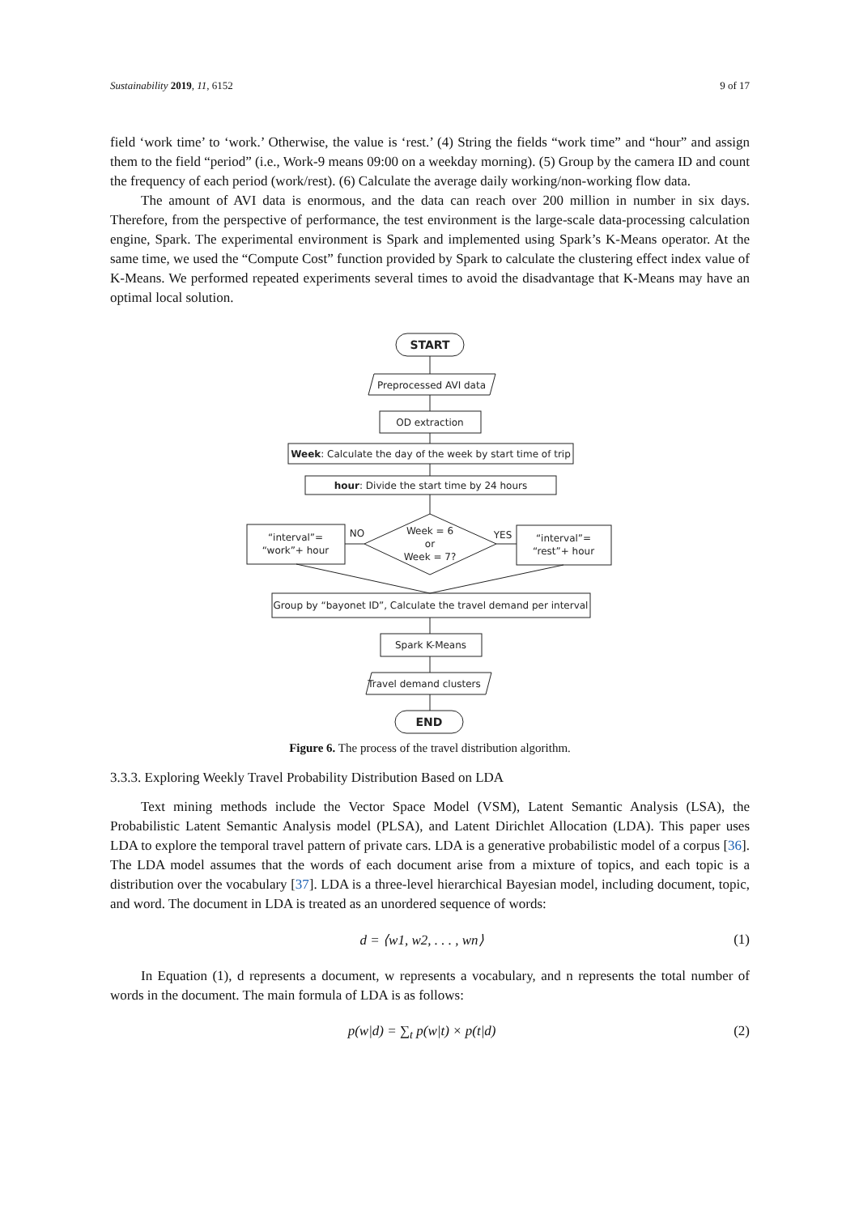Sustainability 2019, 11, 6152 9 of 17
field ‘work time’ to ‘work.’ Otherwise, the value is ‘rest.’ (4) String the fields “work time” and “hour” and assign them to the field “period” (i.e., Work-9 means 09:00 on a weekday morning). (5) Group by the camera ID and count the frequency of each period (work/rest). (6) Calculate the average daily working/non-working flow data.
The amount of AVI data is enormous, and the data can reach over 200 million in number in six days. Therefore, from the perspective of performance, the test environment is the large-scale data-processing calculation engine, Spark. The experimental environment is Spark and implemented using Spark’s K-Means operator. At the same time, we used the “Compute Cost” function provided by Spark to calculate the clustering effect index value of K-Means. We performed repeated experiments several times to avoid the disadvantage that K-Means may have an optimal local solution.
START
Preprocessed AVI data
OD extraction
Week: Calculate the day of the week by start time of trip
hour: Divide the start time by 24 hours
Week = 6
or
Week = 7?
NO
YES
“interval”=
“work”+ hour
“interval”=
“rest”+ hour
Group by “bayonet ID”, Calculate the travel demand per interval
Spark K-Means
Travel demand clusters
END
Figure 6. The process of the travel distribution algorithm.
3.3.3. Exploring Weekly Travel Probability Distribution Based on LDA
Text mining methods include the Vector Space Model (VSM), Latent Semantic Analysis (LSA), the Probabilistic Latent Semantic Analysis model (PLSA), and Latent Dirichlet Allocation (LDA). This paper uses LDA to explore the temporal travel pattern of private cars. LDA is a generative probabilistic model of a corpus [36]. The LDA model assumes that the words of each document arise from a mixture of topics, and each topic is a distribution over the vocabulary [37]. LDA is a three-level hierarchical Bayesian model, including document, topic, and word. The document in LDA is treated as an unordered sequence of words:
d = ⟨w1, w2, . . . , wn⟩ (1)
In Equation (1), d represents a document, w represents a vocabulary, and n represents the total number of words in the document. The main formula of LDA is as follows:
p(w|d) = ∑<sub>t</sub> p(w|t) × p(t|d) (2)